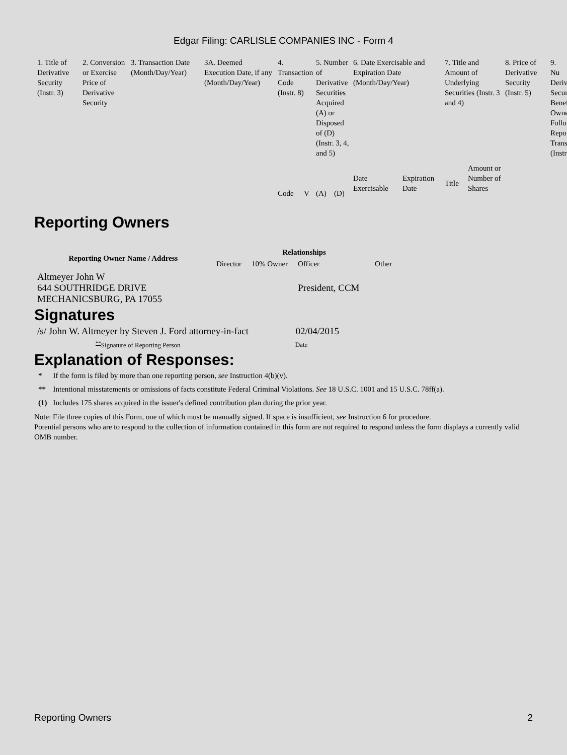Edgar Filing: CARLISLE COMPANIES INC - Form 4
| 1. Title of Derivative Security (Instr. 3) | 2. Conversion or Exercise Price of Derivative Security | 3. Transaction Date (Month/Day/Year) | 3A. Deemed Execution Date, if any (Month/Day/Year) | 4. Transaction Code (Instr. 8) | | 5. Number of Derivative Securities Acquired (A) or Disposed of (D) (Instr. 3, 4, and 5) | | 6. Date Exercisable and Expiration Date (Month/Day/Year) | | 7. Title and Amount of Underlying Securities (Instr. 3 and 4) | | 8. Price of Derivative Security (Instr. 5) | 9. Nu Deriv Secur Benef Owne Follo Repo Trans (Instr |
| | | | | Code | V | (A) | (D) | Date Exercisable | Expiration Date | Title | Amount or Number of Shares | | |
Reporting Owners
| Reporting Owner Name / Address | Relationships | | | |
| --- | --- | --- | --- | --- |
| | Director | 10% Owner | Officer | Other |
| Altmeyer John W 644 SOUTHRIDGE DRIVE MECHANICSBURG, PA 17055 | | | President, CCM | |
Signatures
| /s/ John W. Altmeyer by Steven J. Ford attorney-in-fact | 02/04/2015 |
| <sup>**</sup> Signature of Reporting Person | Date |
Explanation of Responses:
| * | If the form is filed by more than one reporting person, see Instruction 4(b)(v). |
| ** | Intentional misstatements or omissions of facts constitute Federal Criminal Violations. See 18 U.S.C. 1001 and 15 U.S.C. 78ff(a). |
| (1) | Includes 175 shares acquired in the issuer's defined contribution plan during the prior year. |
Note: File three copies of this Form, one of which must be manually signed. If space is insufficient, see Instruction 6 for procedure.
Potential persons who are to respond to the collection of information contained in this form are not required to respond unless the form displays a currently valid OMB number.
Reporting Owners 2